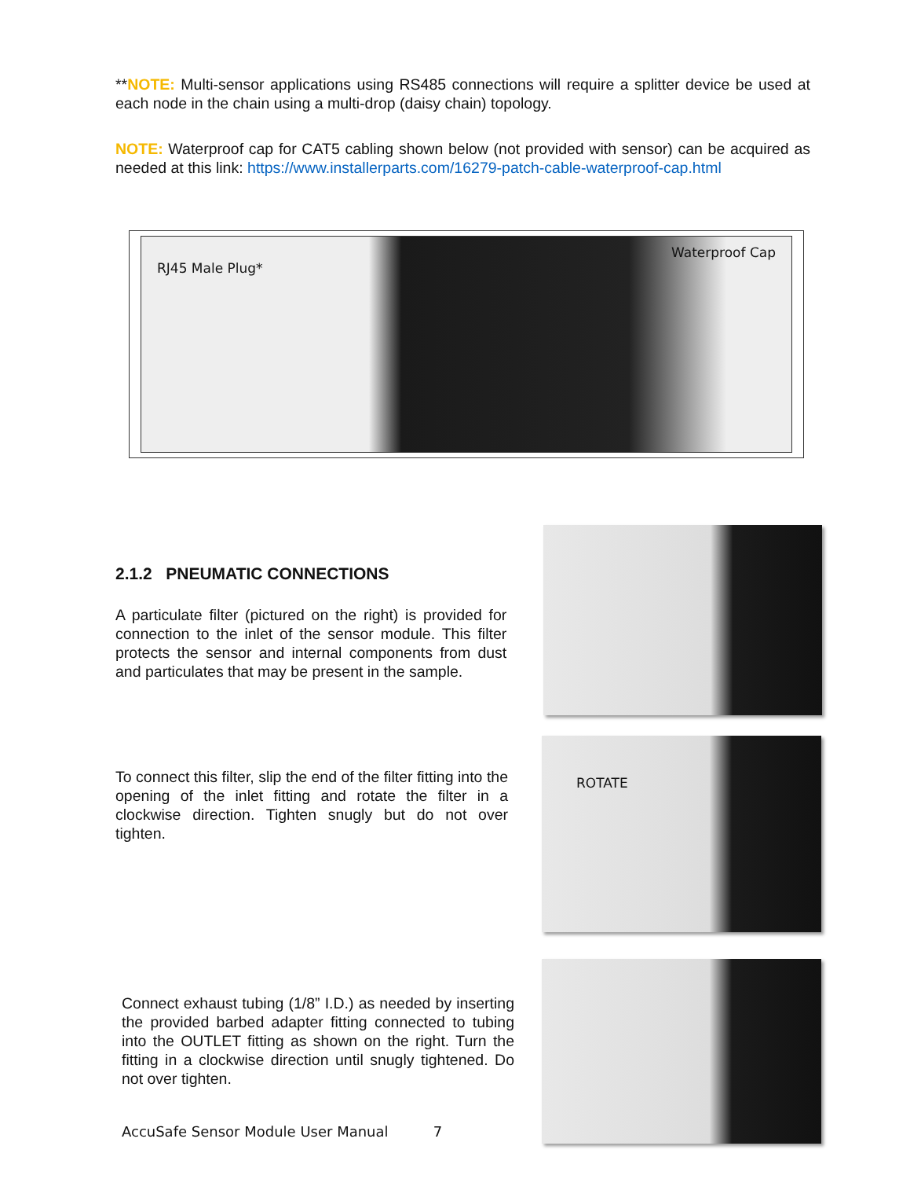**NOTE: Multi-sensor applications using RS485 connections will require a splitter device be used at each node in the chain using a multi-drop (daisy chain) topology.
NOTE: Waterproof cap for CAT5 cabling shown below (not provided with sensor) can be acquired as needed at this link: https://www.installerparts.com/16279-patch-cable-waterproof-cap.html
RJ45 Male Plug* Waterproof Cap
2.1.2 PNEUMATIC CONNECTIONS
A particulate filter (pictured on the right) is provided for connection to the inlet of the sensor module. This filter protects the sensor and internal components from dust and particulates that may be present in the sample.
To connect this filter, slip the end of the filter fitting into the opening of the inlet fitting and rotate the filter in a clockwise direction. Tighten snugly but do not over tighten.
ROTATE
Connect exhaust tubing (1/8” I.D.) as needed by inserting the provided barbed adapter fitting connected to tubing into the OUTLET fitting as shown on the right. Turn the fitting in a clockwise direction until snugly tightened. Do not over tighten.
AccuSafe Sensor Module User Manual 7